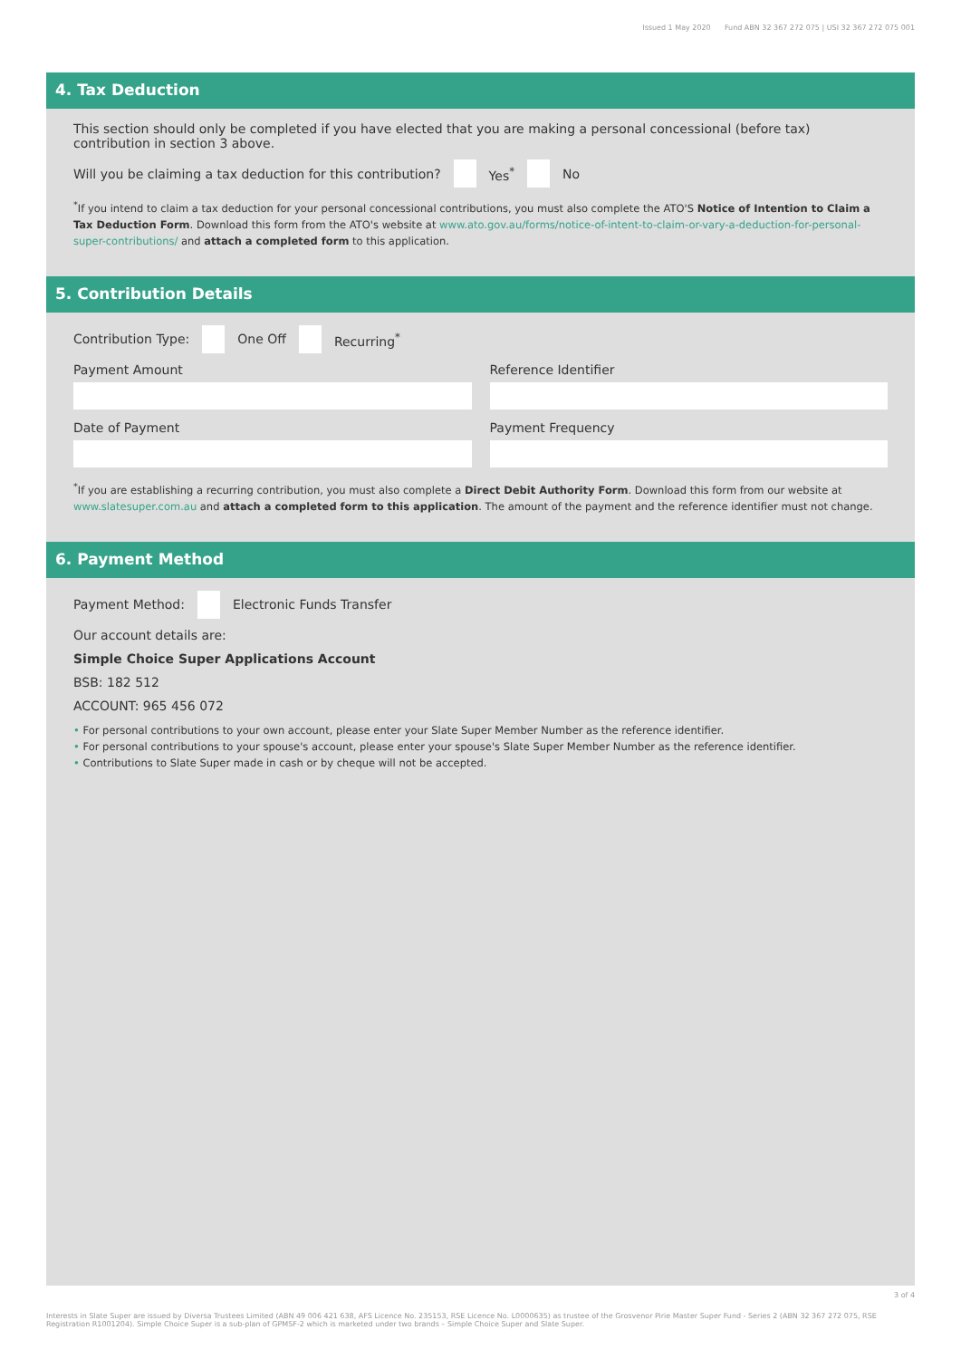Issued 1 May 2020 Fund ABN 32 367 272 075 | USI 32 367 272 075 001
4. Tax Deduction
This section should only be completed if you have elected that you are making a personal concessional (before tax) contribution in section 3 above.
Will you be claiming a tax deduction for this contribution? Yes<sup>*</sup> No
<sup>*</sup> If you intend to claim a tax deduction for your personal concessional contributions, you must also complete the ATO'S Notice of Intention to Claim a Tax Deduction Form. Download this form from the ATO's website at www.ato.gov.au/forms/notice-of-intent-to-claim-or-vary-a-deduction-for-personal-super-contributions/ and attach a completed form to this application.
5. Contribution Details
Contribution Type: One Off Recurring<sup>*</sup>
Payment Amount
Reference Identifier
Date of Payment
Payment Frequency
<sup>*</sup> If you are establishing a recurring contribution, you must also complete a Direct Debit Authority Form. Download this form from our website at www.slatesuper.com.au and attach a completed form to this application. The amount of the payment and the reference identifier must not change.
6. Payment Method
Payment Method: Electronic Funds Transfer
Our account details are:
Simple Choice Super Applications Account
BSB: 182 512
ACCOUNT: 965 456 072
• For personal contributions to your own account, please enter your Slate Super Member Number as the reference identifier.
• For personal contributions to your spouse's account, please enter your spouse's Slate Super Member Number as the reference identifier.
• Contributions to Slate Super made in cash or by cheque will not be accepted.
3 of 4
Interests in Slate Super are issued by Diversa Trustees Limited (ABN 49 006 421 638, AFS Licence No. 235153, RSE Licence No. L0000635) as trustee of the Grosvenor Pirie Master Super Fund - Series 2 (ABN 32 367 272 075, RSE Registration R1001204). Simple Choice Super is a sub-plan of GPMSF-2 which is marketed under two brands – Simple Choice Super and Slate Super.